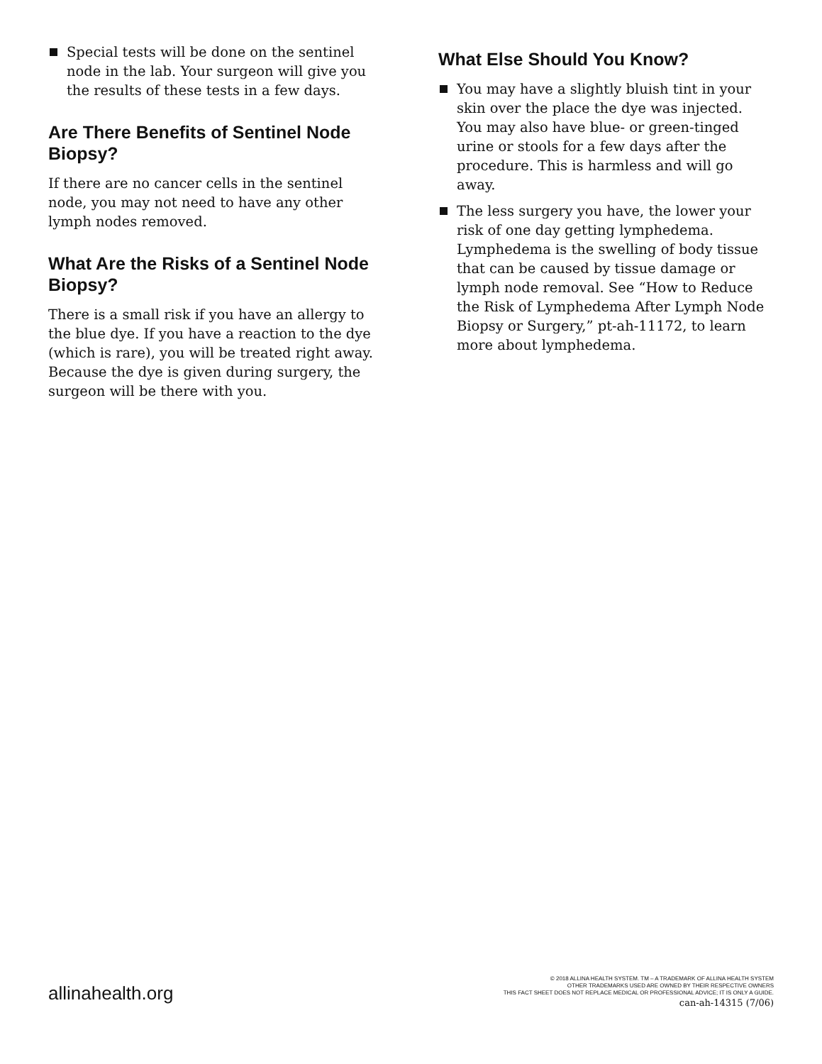Special tests will be done on the sentinel node in the lab. Your surgeon will give you the results of these tests in a few days.
Are There Benefits of Sentinel Node Biopsy?
If there are no cancer cells in the sentinel node, you may not need to have any other lymph nodes removed.
What Are the Risks of a Sentinel Node Biopsy?
There is a small risk if you have an allergy to the blue dye. If you have a reaction to the dye (which is rare), you will be treated right away. Because the dye is given during surgery, the surgeon will be there with you.
What Else Should You Know?
You may have a slightly bluish tint in your skin over the place the dye was injected. You may also have blue- or green-tinged urine or stools for a few days after the procedure. This is harmless and will go away.
The less surgery you have, the lower your risk of one day getting lymphedema. Lymphedema is the swelling of body tissue that can be caused by tissue damage or lymph node removal. See “How to Reduce the Risk of Lymphedema After Lymph Node Biopsy or Surgery,” pt-ah-11172, to learn more about lymphedema.
allinahealth.org
© 2018 ALLINA HEALTH SYSTEM. TM – A TRADEMARK OF ALLINA HEALTH SYSTEM
OTHER TRADEMARKS USED ARE OWNED BY THEIR RESPECTIVE OWNERS
THIS FACT SHEET DOES NOT REPLACE MEDICAL OR PROFESSIONAL ADVICE; IT IS ONLY A GUIDE.
can-ah-14315 (7/06)